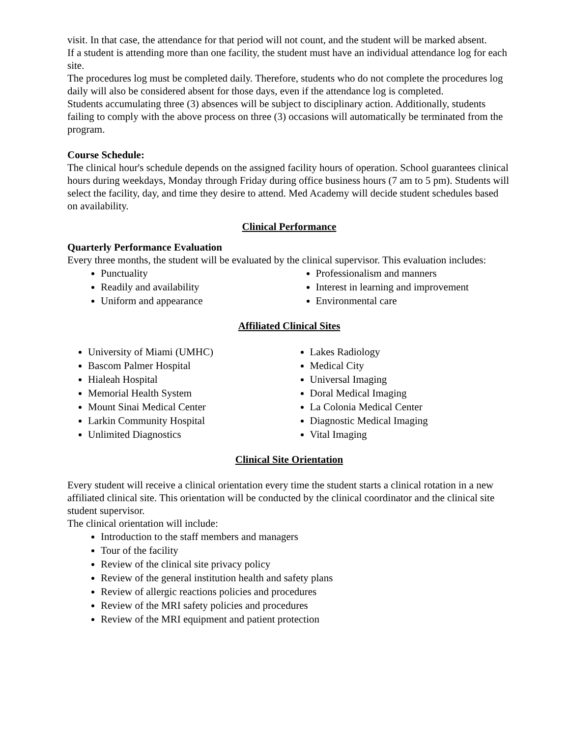visit. In that case, the attendance for that period will not count, and the student will be marked absent.
If a student is attending more than one facility, the student must have an individual attendance log for each site.
The procedures log must be completed daily. Therefore, students who do not complete the procedures log daily will also be considered absent for those days, even if the attendance log is completed.
Students accumulating three (3) absences will be subject to disciplinary action. Additionally, students failing to comply with the above process on three (3) occasions will automatically be terminated from the program.
Course Schedule:
The clinical hour's schedule depends on the assigned facility hours of operation. School guarantees clinical hours during weekdays, Monday through Friday during office business hours (7 am to 5 pm). Students will select the facility, day, and time they desire to attend. Med Academy will decide student schedules based on availability.
Clinical Performance
Quarterly Performance Evaluation
Every three months, the student will be evaluated by the clinical supervisor. This evaluation includes:
Punctuality
Readily and availability
Uniform and appearance
Professionalism and manners
Interest in learning and improvement
Environmental care
Affiliated Clinical Sites
University of Miami (UMHC)
Bascom Palmer Hospital
Hialeah Hospital
Memorial Health System
Mount Sinai Medical Center
Larkin Community Hospital
Unlimited Diagnostics
Lakes Radiology
Medical City
Universal Imaging
Doral Medical Imaging
La Colonia Medical Center
Diagnostic Medical Imaging
Vital Imaging
Clinical Site Orientation
Every student will receive a clinical orientation every time the student starts a clinical rotation in a new affiliated clinical site. This orientation will be conducted by the clinical coordinator and the clinical site student supervisor.
The clinical orientation will include:
Introduction to the staff members and managers
Tour of the facility
Review of the clinical site privacy policy
Review of the general institution health and safety plans
Review of allergic reactions policies and procedures
Review of the MRI safety policies and procedures
Review of the MRI equipment and patient protection